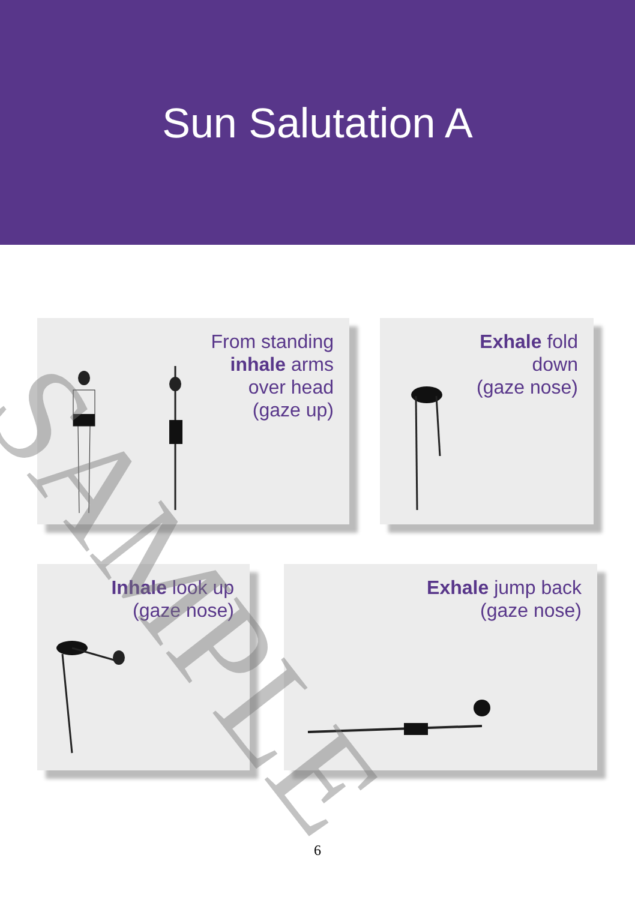Sun Salutation A
From standing
inhale arms
over head
(gaze up)
Exhale fold
down
(gaze nose)
Inhale look up
(gaze nose)
Exhale jump back
(gaze nose)
SAMPLE
6